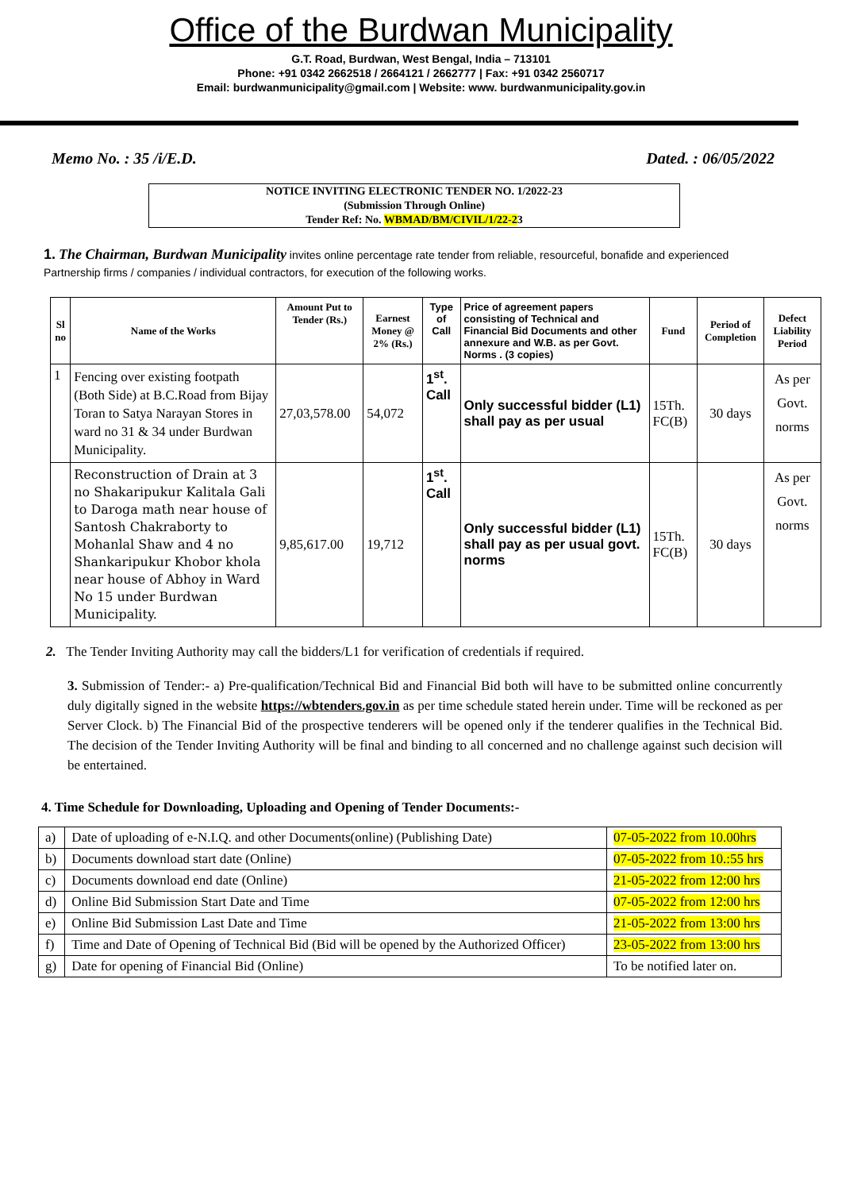Office of the Burdwan Municipality
G.T. Road, Burdwan, West Bengal, India – 713101
Phone: +91 0342 2662518 / 2664121 / 2662777 | Fax: +91 0342 2560717
Email: burdwanmunicipality@gmail.com | Website: www. burdwanmunicipality.gov.in
Memo No. : 35 /i/E.D. Dated. : 06/05/2022
NOTICE INVITING ELECTRONIC TENDER NO. 1/2022-23
(Submission Through Online)
Tender Ref: No. WBMAD/BM/CIVIL/1/22-23
1. The Chairman, Burdwan Municipality invites online percentage rate tender from reliable, resourceful, bonafide and experienced Partnership firms / companies / individual contractors, for execution of the following works.
| Sl no | Name of the Works | Amount Put to Tender (Rs.) | Earnest Money @ 2% (Rs.) | Type of Call | Price of agreement papers consisting of Technical and Financial Bid Documents and other annexure and W.B. as per Govt. Norms . (3 copies) | Fund | Period of Completion | Defect Liability Period |
| --- | --- | --- | --- | --- | --- | --- | --- | --- |
| 1 | Fencing over existing footpath (Both Side) at B.C.Road from Bijay Toran to Satya Narayan Stores in ward no 31 & 34 under Burdwan Municipality. | 27,03,578.00 | 54,072 | 1<sup>st</sup>. Call | Only successful bidder (L1) shall pay as per usual | 15Th. FC(B) | 30 days | As per Govt. norms |
| | Reconstruction of Drain at 3 no Shakaripukur Kalitala Gali to Daroga math near house of Santosh Chakraborty to Mohanlal Shaw and 4 no Shankaripukur Khobor khola near house of Abhoy in Ward No 15 under Burdwan Municipality. | 9,85,617.00 | 19,712 | 1<sup>st</sup>. Call | Only successful bidder (L1) shall pay as per usual govt. norms | 15Th. FC(B) | 30 days | As per Govt. norms |
2. The Tender Inviting Authority may call the bidders/L1 for verification of credentials if required.
3. Submission of Tender:- a) Pre-qualification/Technical Bid and Financial Bid both will have to be submitted online concurrently duly digitally signed in the website https://wbtenders.gov.in as per time schedule stated herein under. Time will be reckoned as per Server Clock. b) The Financial Bid of the prospective tenderers will be opened only if the tenderer qualifies in the Technical Bid. The decision of the Tender Inviting Authority will be final and binding to all concerned and no challenge against such decision will be entertained.
4. Time Schedule for Downloading, Uploading and Opening of Tender Documents:-
| a) | Date of uploading of e-N.I.Q. and other Documents(online) (Publishing Date) | 07-05-2022 from 10.00hrs |
| b) | Documents download start date (Online) | 07-05-2022 from 10.:55 hrs |
| c) | Documents download end date (Online) | 21-05-2022 from 12:00 hrs |
| d) | Online Bid Submission Start Date and Time | 07-05-2022 from 12:00 hrs |
| e) | Online Bid Submission Last Date and Time | 21-05-2022 from 13:00 hrs |
| f) | Time and Date of Opening of Technical Bid (Bid will be opened by the Authorized Officer) | 23-05-2022 from 13:00 hrs |
| g) | Date for opening of Financial Bid (Online) | To be notified later on. |